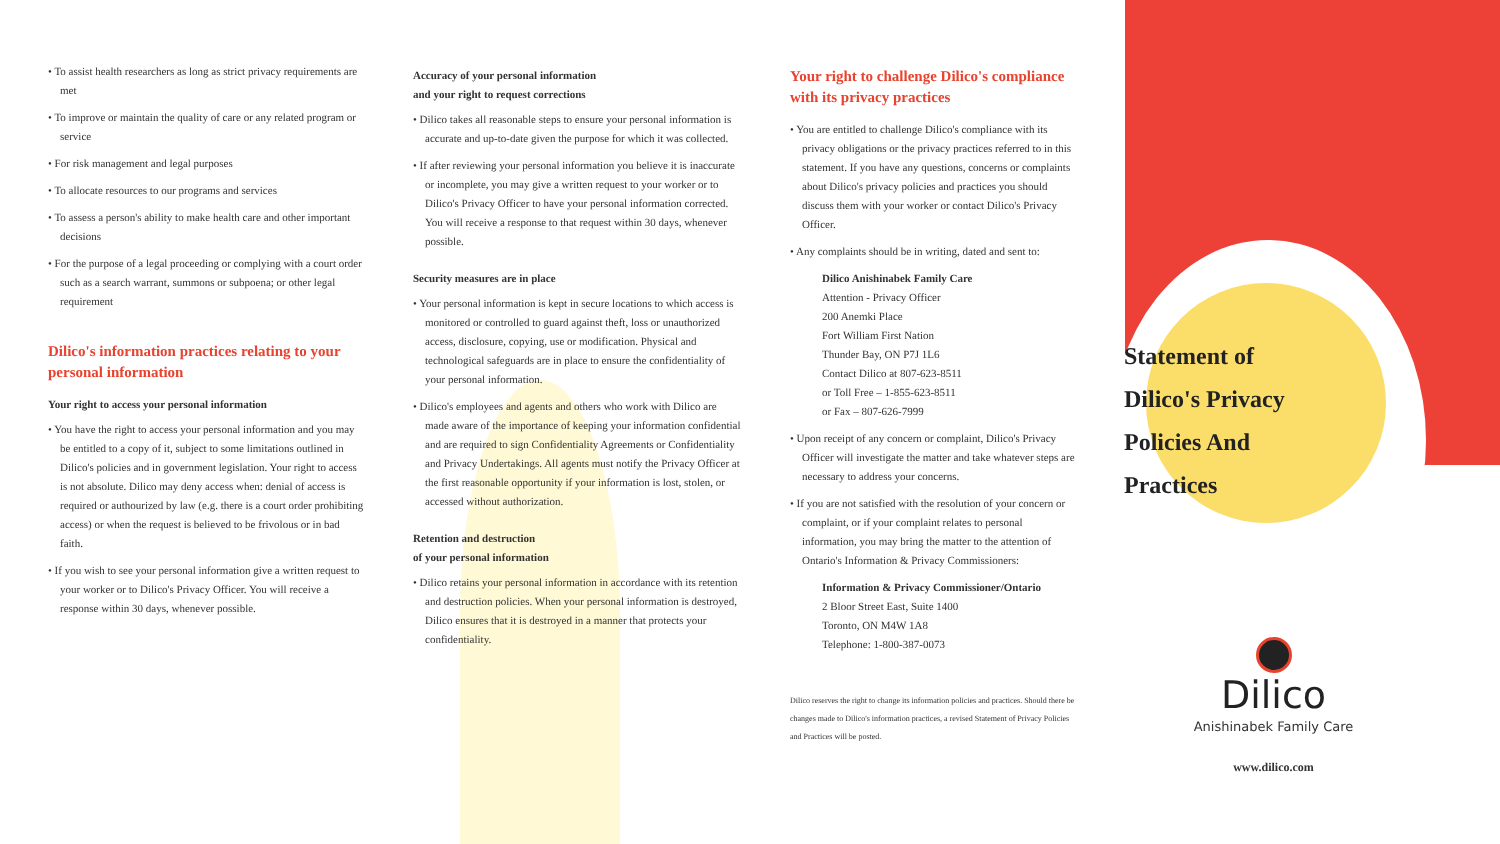• To assist health researchers as long as strict privacy requirements are met
• To improve or maintain the quality of care or any related program or service
• For risk management and legal purposes
• To allocate resources to our programs and services
• To assess a person's ability to make health care and other important decisions
• For the purpose of a legal proceeding or complying with a court order such as a search warrant, summons or subpoena; or other legal requirement
Dilico's information practices relating to your personal information
Your right to access your personal information
• You have the right to access your personal information and you may be entitled to a copy of it, subject to some limitations outlined in Dilico's policies and in government legislation. Your right to access is not absolute. Dilico may deny access when: denial of access is required or authourized by law (e.g. there is a court order prohibiting access) or when the request is believed to be frivolous or in bad faith.
• If you wish to see your personal information give a written request to your worker or to Dilico's Privacy Officer. You will receive a response within 30 days, whenever possible.
Accuracy of your personal information
and your right to request corrections
• Dilico takes all reasonable steps to ensure your personal information is accurate and up-to-date given the purpose for which it was collected.
• If after reviewing your personal information you believe it is inaccurate or incomplete, you may give a written request to your worker or to Dilico's Privacy Officer to have your personal information corrected. You will receive a response to that request within 30 days, whenever possible.
Security measures are in place
• Your personal information is kept in secure locations to which access is monitored or controlled to guard against theft, loss or unauthorized access, disclosure, copying, use or modification. Physical and technological safeguards are in place to ensure the confidentiality of your personal information.
• Dilico's employees and agents and others who work with Dilico are made aware of the importance of keeping your information confidential and are required to sign Confidentiality Agreements or Confidentiality and Privacy Undertakings. All agents must notify the Privacy Officer at the first reasonable opportunity if your information is lost, stolen, or accessed without authorization.
Retention and destruction
of your personal information
• Dilico retains your personal information in accordance with its retention and destruction policies. When your personal information is destroyed, Dilico ensures that it is destroyed in a manner that protects your confidentiality.
Your right to challenge Dilico's compliance with its privacy practices
• You are entitled to challenge Dilico's compliance with its privacy obligations or the privacy practices referred to in this statement. If you have any questions, concerns or complaints about Dilico's privacy policies and practices you should discuss them with your worker or contact Dilico's Privacy Officer.
• Any complaints should be in writing, dated and sent to:
Dilico Anishinabek Family Care
Attention - Privacy Officer
200 Anemki Place
Fort William First Nation
Thunder Bay, ON P7J 1L6
Contact Dilico at 807-623-8511
or Toll Free – 1-855-623-8511
or Fax – 807-626-7999
• Upon receipt of any concern or complaint, Dilico's Privacy Officer will investigate the matter and take whatever steps are necessary to address your concerns.
• If you are not satisfied with the resolution of your concern or complaint, or if your complaint relates to personal information, you may bring the matter to the attention of Ontario's Information & Privacy Commissioners:
Information & Privacy Commissioner/Ontario
2 Bloor Street East, Suite 1400
Toronto, ON M4W 1A8
Telephone: 1-800-387-0073
Dilico reserves the right to change its information policies and practices. Should there be changes made to Dilico's information practices, a revised Statement of Privacy Policies and Practices will be posted.
Statement of
Dilico's Privacy
Policies And
Practices
Dilico
Anishinabek Family Care
www.dilico.com